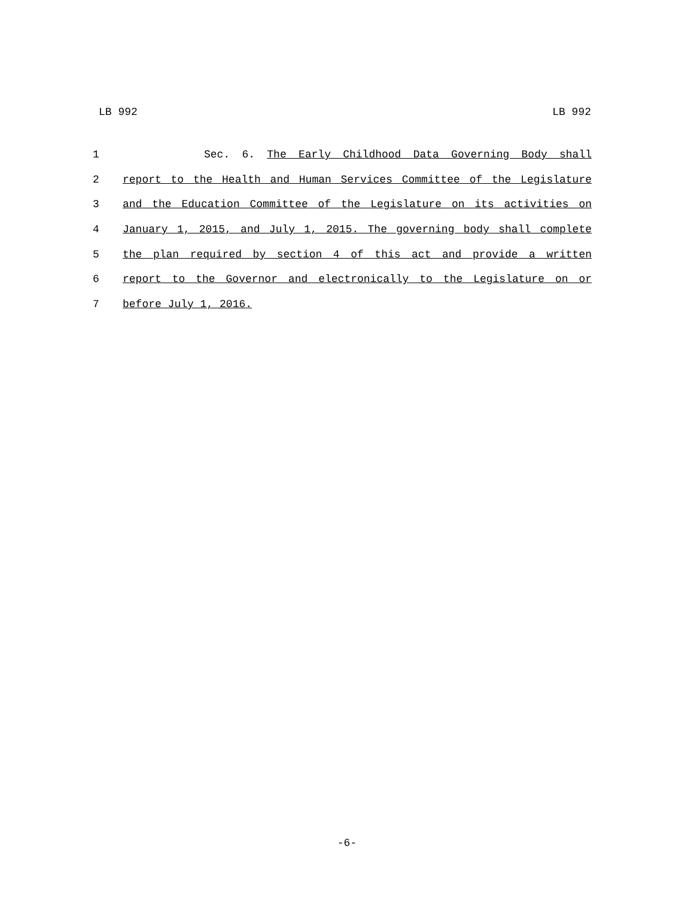LB 992 LB 992
1 Sec. 6. The Early Childhood Data Governing Body shall
2 report to the Health and Human Services Committee of the Legislature
3 and the Education Committee of the Legislature on its activities on
4 January 1, 2015, and July 1, 2015. The governing body shall complete
5 the plan required by section 4 of this act and provide a written
6 report to the Governor and electronically to the Legislature on or
7 before July 1, 2016.
-6-